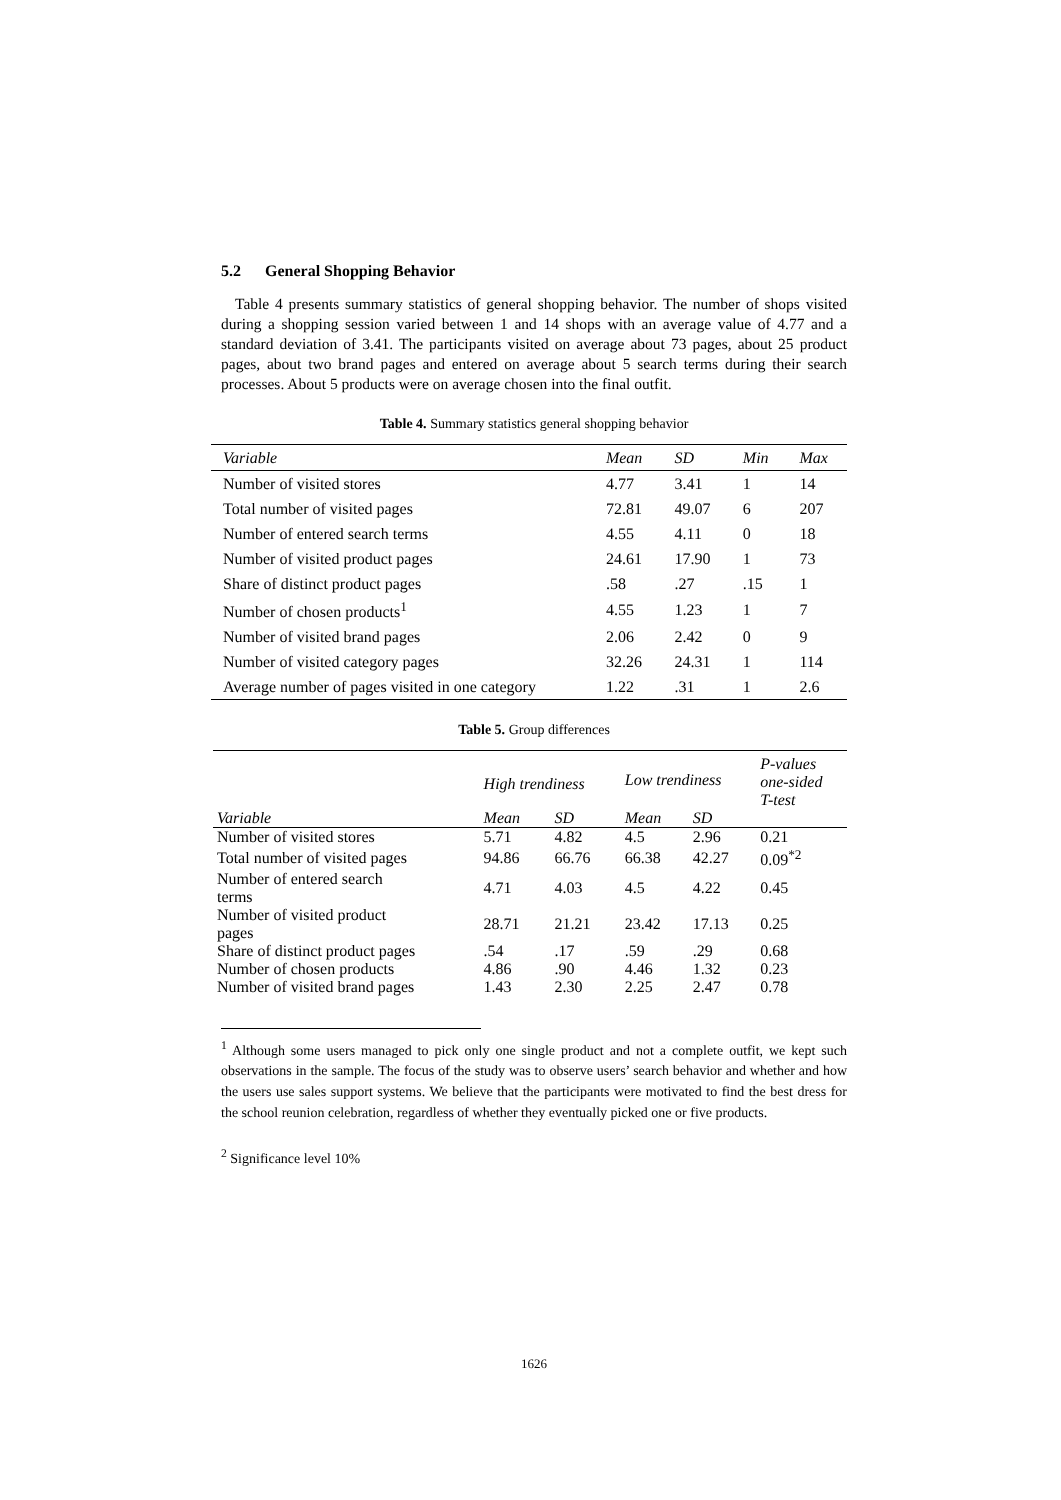5.2 General Shopping Behavior
Table 4 presents summary statistics of general shopping behavior. The number of shops visited during a shopping session varied between 1 and 14 shops with an average value of 4.77 and a standard deviation of 3.41. The participants visited on average about 73 pages, about 25 product pages, about two brand pages and entered on average about 5 search terms during their search processes. About 5 products were on average chosen into the final outfit.
Table 4. Summary statistics general shopping behavior
| Variable | Mean | SD | Min | Max |
| --- | --- | --- | --- | --- |
| Number of visited stores | 4.77 | 3.41 | 1 | 14 |
| Total number of visited pages | 72.81 | 49.07 | 6 | 207 |
| Number of entered search terms | 4.55 | 4.11 | 0 | 18 |
| Number of visited product pages | 24.61 | 17.90 | 1 | 73 |
| Share of distinct product pages | .58 | .27 | .15 | 1 |
| Number of chosen products<sup>1</sup> | 4.55 | 1.23 | 1 | 7 |
| Number of visited brand pages | 2.06 | 2.42 | 0 | 9 |
| Number of visited category pages | 32.26 | 24.31 | 1 | 114 |
| Average number of pages visited in one category | 1.22 | .31 | 1 | 2.6 |
Table 5. Group differences
| | High trendiness | | Low trendiness | | P-values one-sided T-test |
| --- | --- | --- | --- | --- | --- |
| Variable | Mean | SD | Mean | SD | |
| Number of visited stores | 5.71 | 4.82 | 4.5 | 2.96 | 0.21 |
| Total number of visited pages | 94.86 | 66.76 | 66.38 | 42.27 | 0.09<sup>*2</sup> |
| Number of entered search terms | 4.71 | 4.03 | 4.5 | 4.22 | 0.45 |
| Number of visited product pages | 28.71 | 21.21 | 23.42 | 17.13 | 0.25 |
| Share of distinct product pages | .54 | .17 | .59 | .29 | 0.68 |
| Number of chosen products | 4.86 | .90 | 4.46 | 1.32 | 0.23 |
| Number of visited brand pages | 1.43 | 2.30 | 2.25 | 2.47 | 0.78 |
<sup>1</sup> Although some users managed to pick only one single product and not a complete outfit, we kept such observations in the sample. The focus of the study was to observe users’ search behavior and whether and how the users use sales support systems. We believe that the participants were motivated to find the best dress for the school reunion celebration, regardless of whether they eventually picked one or five products.
<sup>2</sup> Significance level 10%
1626